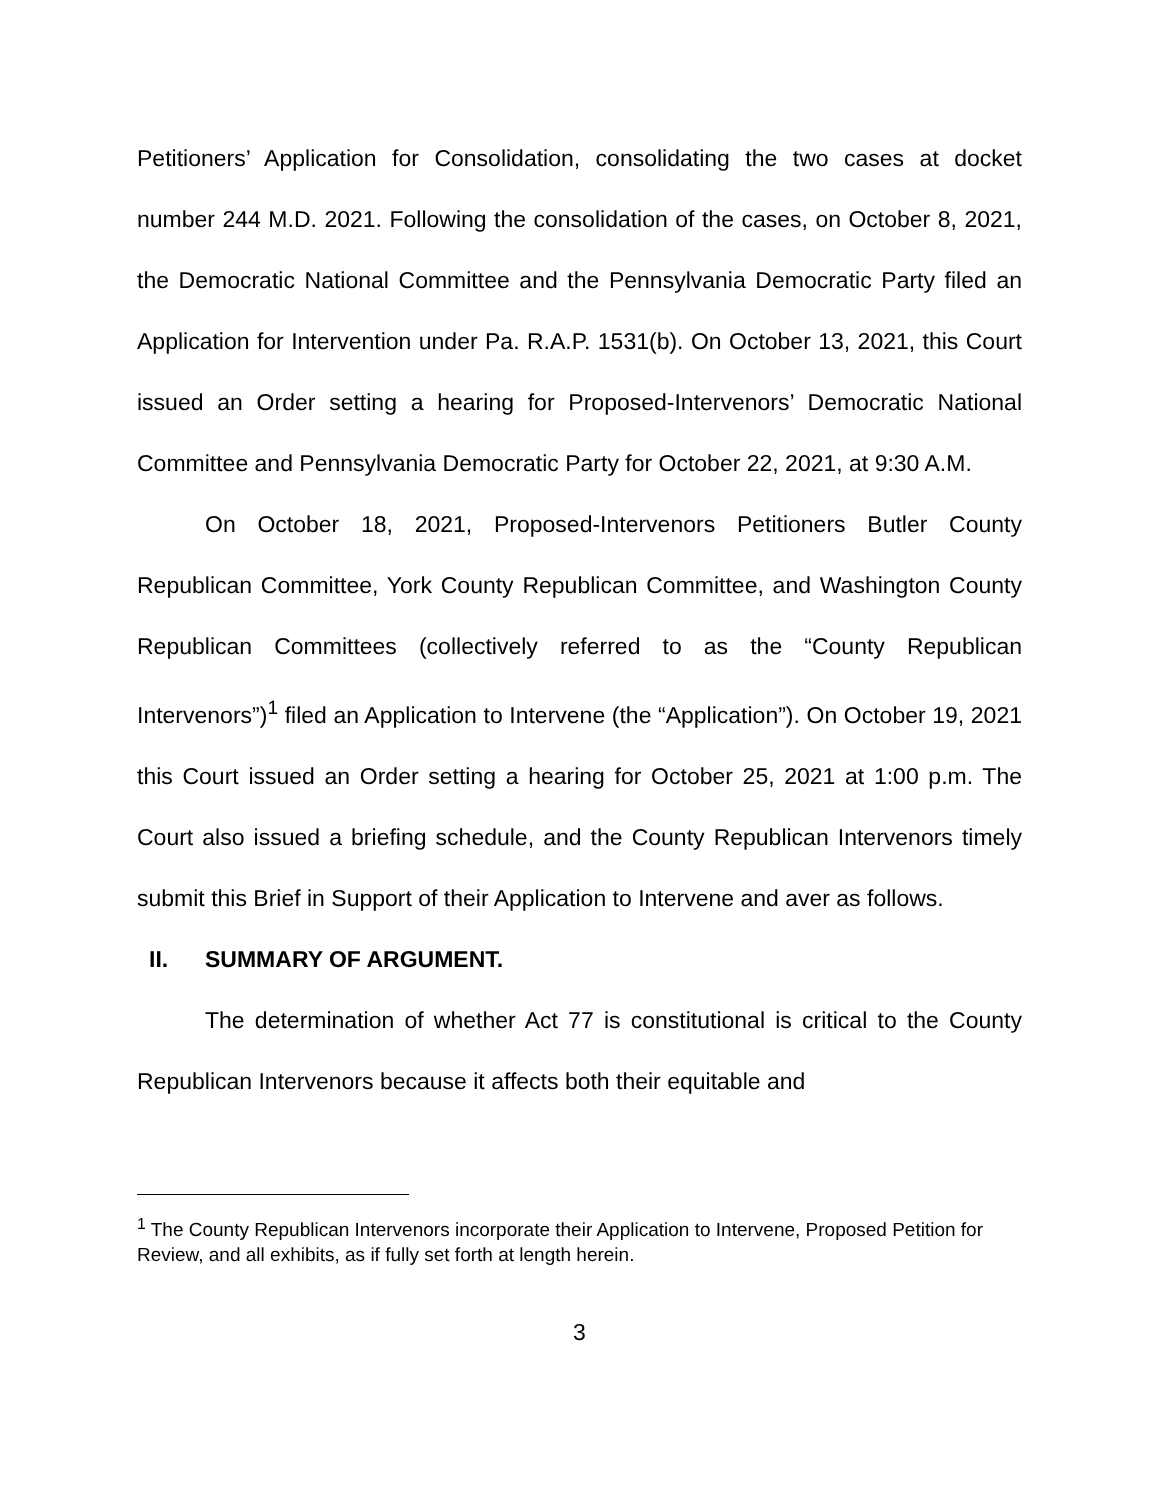Petitioners’ Application for Consolidation, consolidating the two cases at docket number 244 M.D. 2021. Following the consolidation of the cases, on October 8, 2021, the Democratic National Committee and the Pennsylvania Democratic Party filed an Application for Intervention under Pa. R.A.P. 1531(b). On October 13, 2021, this Court issued an Order setting a hearing for Proposed-Intervenors’ Democratic National Committee and Pennsylvania Democratic Party for October 22, 2021, at 9:30 A.M.
On October 18, 2021, Proposed-Intervenors Petitioners Butler County Republican Committee, York County Republican Committee, and Washington County Republican Committees (collectively referred to as the “County Republican Intervenors”)<sup>1</sup> filed an Application to Intervene (the “Application”). On October 19, 2021 this Court issued an Order setting a hearing for October 25, 2021 at 1:00 p.m. The Court also issued a briefing schedule, and the County Republican Intervenors timely submit this Brief in Support of their Application to Intervene and aver as follows.
II. SUMMARY OF ARGUMENT.
The determination of whether Act 77 is constitutional is critical to the County Republican Intervenors because it affects both their equitable and
<sup>1</sup> The County Republican Intervenors incorporate their Application to Intervene, Proposed Petition for Review, and all exhibits, as if fully set forth at length herein.
3